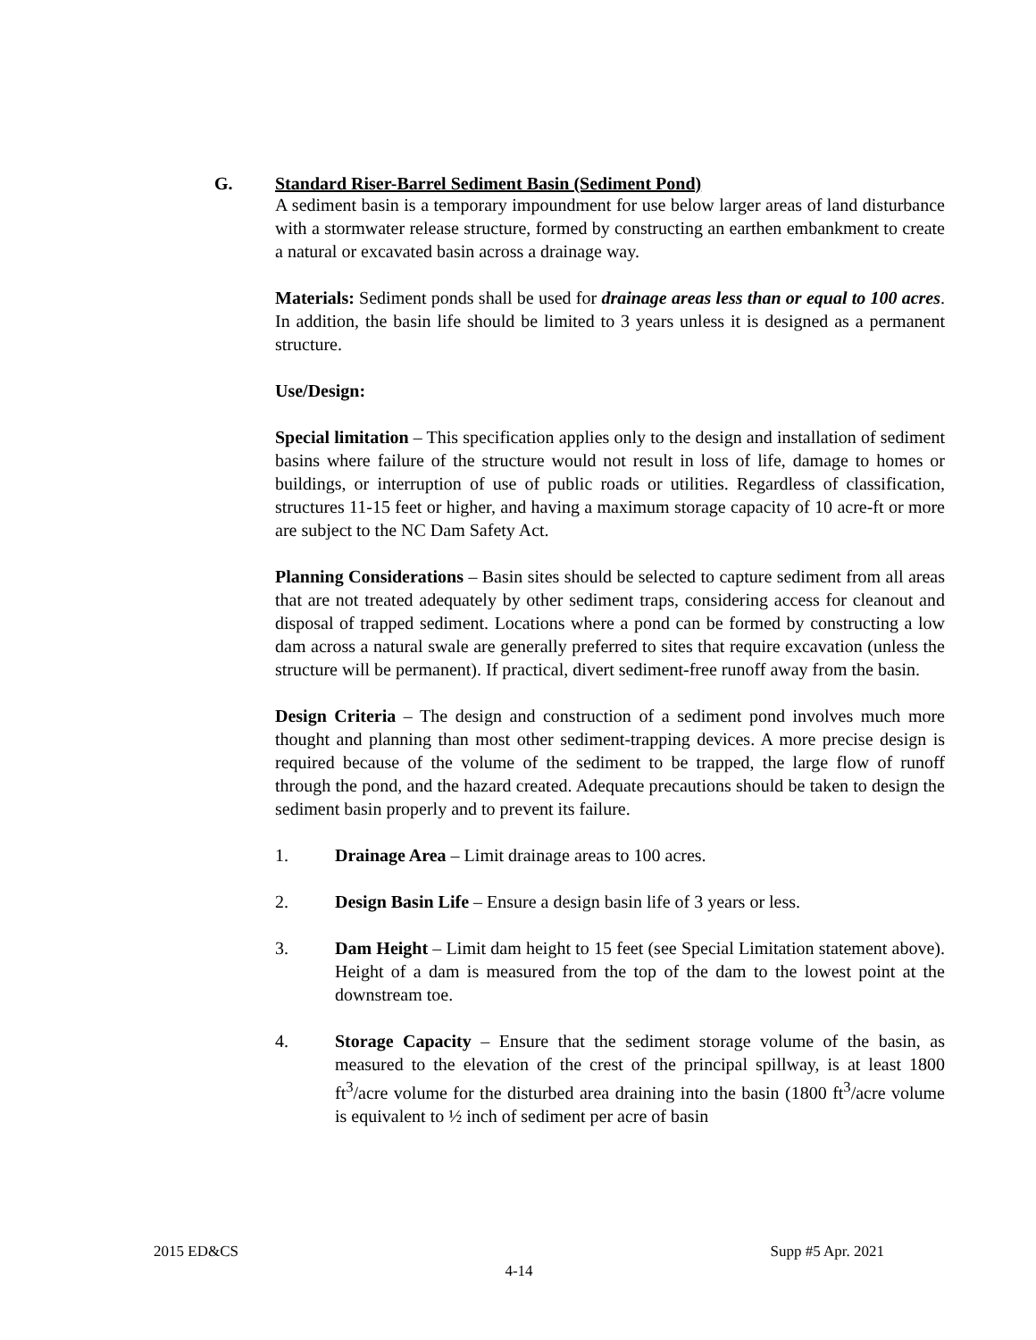G. Standard Riser-Barrel Sediment Basin (Sediment Pond)
A sediment basin is a temporary impoundment for use below larger areas of land disturbance with a stormwater release structure, formed by constructing an earthen embankment to create a natural or excavated basin across a drainage way.
Materials: Sediment ponds shall be used for drainage areas less than or equal to 100 acres. In addition, the basin life should be limited to 3 years unless it is designed as a permanent structure.
Use/Design:
Special limitation – This specification applies only to the design and installation of sediment basins where failure of the structure would not result in loss of life, damage to homes or buildings, or interruption of use of public roads or utilities. Regardless of classification, structures 11-15 feet or higher, and having a maximum storage capacity of 10 acre-ft or more are subject to the NC Dam Safety Act.
Planning Considerations – Basin sites should be selected to capture sediment from all areas that are not treated adequately by other sediment traps, considering access for cleanout and disposal of trapped sediment. Locations where a pond can be formed by constructing a low dam across a natural swale are generally preferred to sites that require excavation (unless the structure will be permanent). If practical, divert sediment-free runoff away from the basin.
Design Criteria – The design and construction of a sediment pond involves much more thought and planning than most other sediment-trapping devices. A more precise design is required because of the volume of the sediment to be trapped, the large flow of runoff through the pond, and the hazard created. Adequate precautions should be taken to design the sediment basin properly and to prevent its failure.
1. Drainage Area – Limit drainage areas to 100 acres.
2. Design Basin Life – Ensure a design basin life of 3 years or less.
3. Dam Height – Limit dam height to 15 feet (see Special Limitation statement above). Height of a dam is measured from the top of the dam to the lowest point at the downstream toe.
4. Storage Capacity – Ensure that the sediment storage volume of the basin, as measured to the elevation of the crest of the principal spillway, is at least 1800 ft<sup>3</sup>/acre volume for the disturbed area draining into the basin (1800 ft<sup>3</sup>/acre volume is equivalent to ½ inch of sediment per acre of basin
2015 ED&CS Supp #5 Apr. 2021
4-14